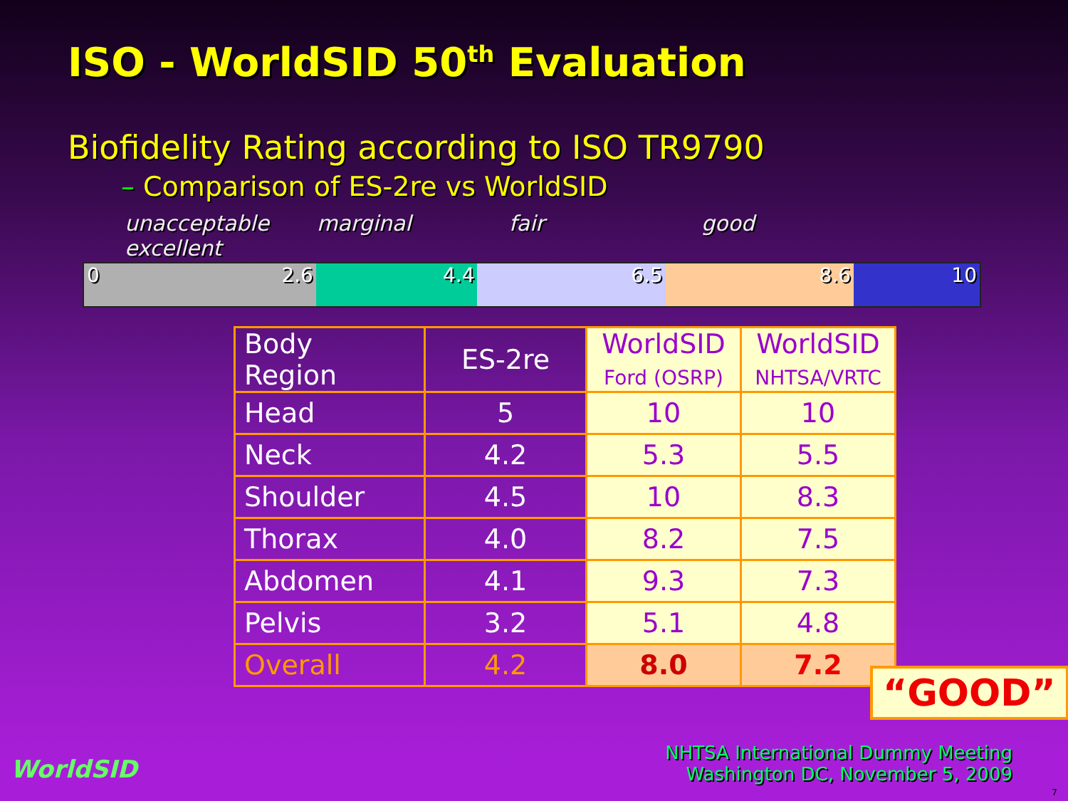ISO - WorldSID 50<sup>th</sup> Evaluation
Biofidelity Rating according to ISO TR9790
– Comparison of ES-2re vs WorldSID
unacceptable marginal fair good excellent
0 2.6 4.4 6.5 8.6 10
| Body Region | ES-2re | WorldSID Ford (OSRP) | WorldSID NHTSA/VRTC |
| --- | --- | --- | --- |
| Head | 5 | 10 | 10 |
| Neck | 4.2 | 5.3 | 5.5 |
| Shoulder | 4.5 | 10 | 8.3 |
| Thorax | 4.0 | 8.2 | 7.5 |
| Abdomen | 4.1 | 9.3 | 7.3 |
| Pelvis | 3.2 | 5.1 | 4.8 |
| Overall | 4.2 | 8.0 | 7.2 |
“GOOD”
WorldSID
NHTSA International Dummy Meeting
Washington DC, November 5, 2009
7